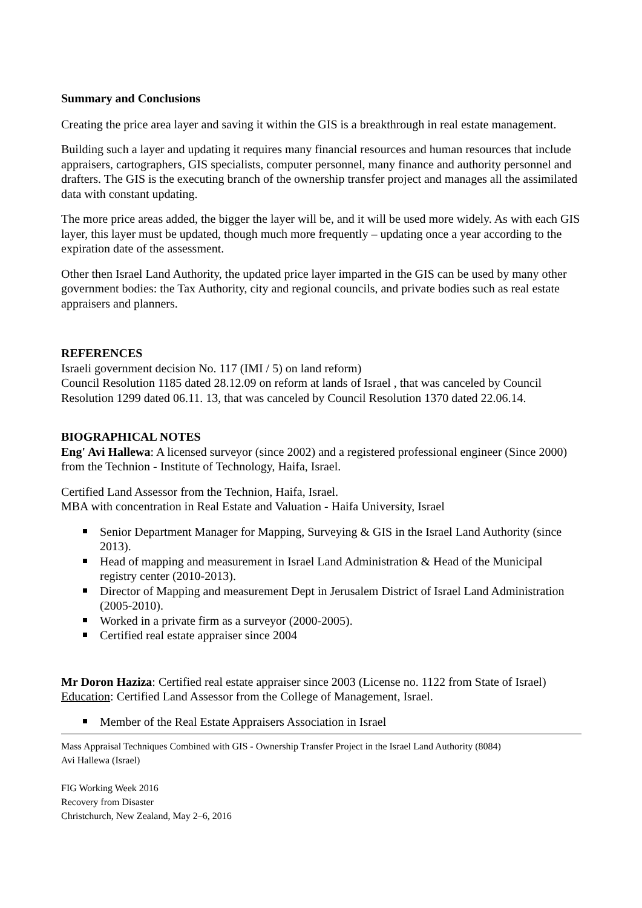Summary and Conclusions
Creating the price area layer and saving it within the GIS is a breakthrough in real estate management.
Building such a layer and updating it requires many financial resources and human resources that include appraisers, cartographers, GIS specialists, computer personnel, many finance and authority personnel and drafters. The GIS is the executing branch of the ownership transfer project and manages all the assimilated data with constant updating.
The more price areas added, the bigger the layer will be, and it will be used more widely. As with each GIS layer, this layer must be updated, though much more frequently – updating once a year according to the expiration date of the assessment.
Other then Israel Land Authority, the updated price layer imparted in the GIS can be used by many other government bodies: the Tax Authority, city and regional councils, and private bodies such as real estate appraisers and planners.
REFERENCES
Israeli government decision No. 117 (IMI / 5) on land reform)
Council Resolution 1185 dated 28.12.09 on reform at lands of Israel , that was canceled by Council Resolution 1299 dated 06.11. 13, that was canceled by Council Resolution 1370 dated 22.06.14.
BIOGRAPHICAL NOTES
Eng' Avi Hallewa: A licensed surveyor (since 2002) and a registered professional engineer (Since 2000) from the Technion - Institute of Technology, Haifa, Israel.
Certified Land Assessor from the Technion, Haifa, Israel.
MBA with concentration in Real Estate and Valuation - Haifa University, Israel
Senior Department Manager for Mapping, Surveying & GIS in the Israel Land Authority (since 2013).
Head of mapping and measurement in Israel Land Administration & Head of the Municipal registry center (2010-2013).
Director of Mapping and measurement Dept in Jerusalem District of Israel Land Administration (2005-2010).
Worked in a private firm as a surveyor (2000-2005).
Certified real estate appraiser since 2004
Mr Doron Haziza: Certified real estate appraiser since 2003 (License no. 1122 from State of Israel)
Education: Certified Land Assessor from the College of Management, Israel.
Member of the Real Estate Appraisers Association in Israel
Mass Appraisal Techniques Combined with GIS - Ownership Transfer Project in the Israel Land Authority (8084)
Avi Hallewa (Israel)
FIG Working Week 2016
Recovery from Disaster
Christchurch, New Zealand, May 2–6, 2016